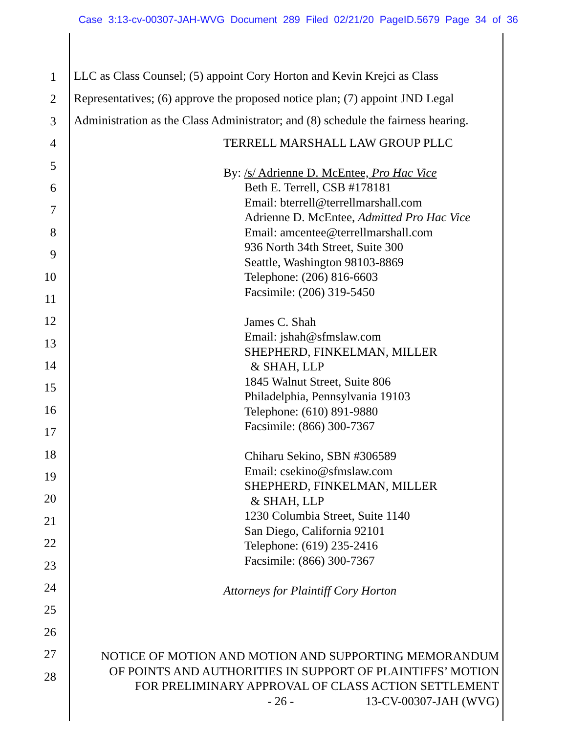Case 3:13-cv-00307-JAH-WVG Document 289 Filed 02/21/20 PageID.5679 Page 34 of 36
1
2
3
4
5
6
7
8
9
10
11
12
13
14
15
16
17
18
19
20
21
22
23
24
25
26
27
28
LLC as Class Counsel; (5) appoint Cory Horton and Kevin Krejci as Class
Representatives; (6) approve the proposed notice plan; (7) appoint JND Legal
Administration as the Class Administrator; and (8) schedule the fairness hearing.
TERRELL MARSHALL LAW GROUP PLLC
By: /s/ Adrienne D. McEntee, Pro Hac Vice
Beth E. Terrell, CSB #178181
Email: bterrell@terrellmarshall.com
Adrienne D. McEntee, Admitted Pro Hac Vice
Email: amcentee@terrellmarshall.com
936 North 34th Street, Suite 300
Seattle, Washington 98103-8869
Telephone: (206) 816-6603
Facsimile: (206) 319-5450
James C. Shah
Email: jshah@sfmslaw.com
SHEPHERD, FINKELMAN, MILLER
& SHAH, LLP
1845 Walnut Street, Suite 806
Philadelphia, Pennsylvania 19103
Telephone: (610) 891-9880
Facsimile: (866) 300-7367
Chiharu Sekino, SBN #306589
Email: csekino@sfmslaw.com
SHEPHERD, FINKELMAN, MILLER
& SHAH, LLP
1230 Columbia Street, Suite 1140
San Diego, California 92101
Telephone: (619) 235-2416
Facsimile: (866) 300-7367
Attorneys for Plaintiff Cory Horton
NOTICE OF MOTION AND MOTION AND SUPPORTING MEMORANDUM
OF POINTS AND AUTHORITIES IN SUPPORT OF PLAINTIFFS’ MOTION
FOR PRELIMINARY APPROVAL OF CLASS ACTION SETTLEMENT
- 26 - 13-CV-00307-JAH (WVG)